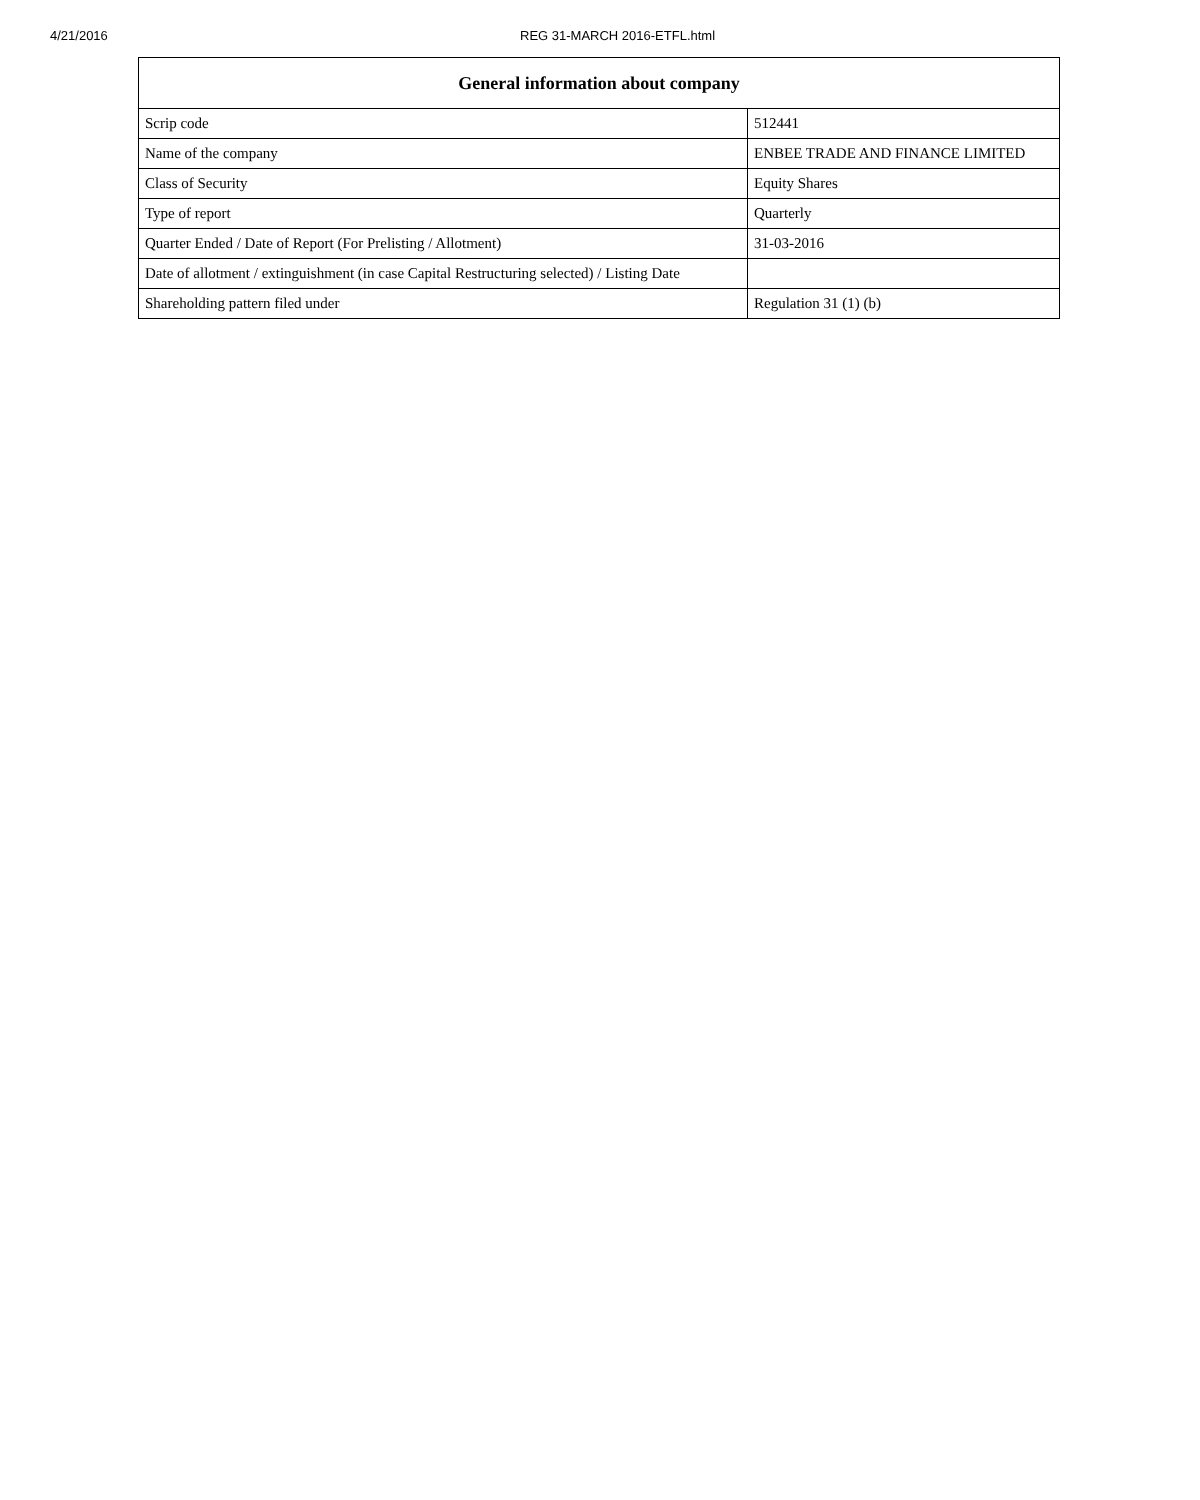4/21/2016 REG 31-MARCH 2016-ETFL.html
| General information about company | |
| --- | --- |
| Scrip code | 512441 |
| Name of the company | ENBEE TRADE AND FINANCE LIMITED |
| Class of Security | Equity Shares |
| Type of report | Quarterly |
| Quarter Ended / Date of Report (For Prelisting / Allotment) | 31-03-2016 |
| Date of allotment / extinguishment (in case Capital Restructuring selected) / Listing Date | |
| Shareholding pattern filed under | Regulation 31 (1) (b) |